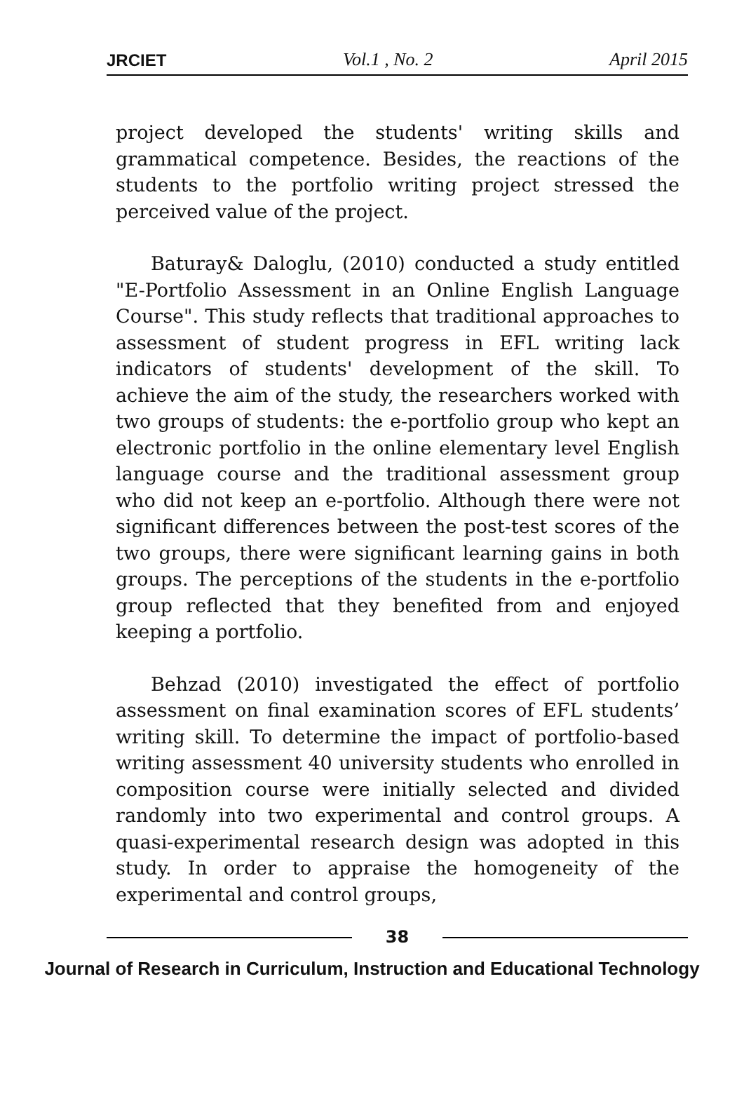JRCIET Vol.1 , No. 2 April 2015
project developed the students' writing skills and grammatical competence. Besides, the reactions of the students to the portfolio writing project stressed the perceived value of the project.
Baturay& Daloglu, (2010) conducted a study entitled "E-Portfolio Assessment in an Online English Language Course". This study reflects that traditional approaches to assessment of student progress in EFL writing lack indicators of students' development of the skill. To achieve the aim of the study, the researchers worked with two groups of students: the e-portfolio group who kept an electronic portfolio in the online elementary level English language course and the traditional assessment group who did not keep an e-portfolio. Although there were not significant differences between the post-test scores of the two groups, there were significant learning gains in both groups. The perceptions of the students in the e-portfolio group reflected that they benefited from and enjoyed keeping a portfolio.
Behzad (2010) investigated the effect of portfolio assessment on final examination scores of EFL students’ writing skill. To determine the impact of portfolio-based writing assessment 40 university students who enrolled in composition course were initially selected and divided randomly into two experimental and control groups. A quasi-experimental research design was adopted in this study. In order to appraise the homogeneity of the experimental and control groups,
38
Journal of Research in Curriculum, Instruction and Educational Technology